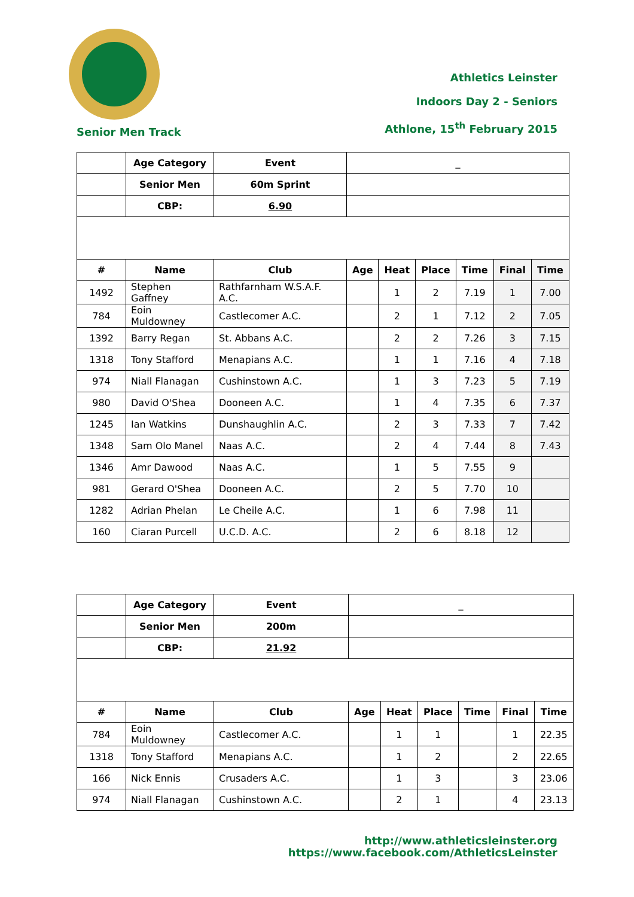Athletics Leinster
Indoors Day 2 - Seniors
Athlone, 15<sup>th</sup> February 2015
Senior Men Track
| | Age Category | Event | _ | | | | | |
| | Senior Men | 60m Sprint | | | | | | |
| | CBP: | 6.90 | | | | | | |
| # | Name | Club | Age | Heat | Place | Time | Final | Time |
| 1492 | Stephen Gaffney | Rathfarnham W.S.A.F. A.C. | | 1 | 2 | 7.19 | 1 | 7.00 |
| 784 | Eoin Muldowney | Castlecomer A.C. | | 2 | 1 | 7.12 | 2 | 7.05 |
| 1392 | Barry Regan | St. Abbans A.C. | | 2 | 2 | 7.26 | 3 | 7.15 |
| 1318 | Tony Stafford | Menapians A.C. | | 1 | 1 | 7.16 | 4 | 7.18 |
| 974 | Niall Flanagan | Cushinstown A.C. | | 1 | 3 | 7.23 | 5 | 7.19 |
| 980 | David O'Shea | Dooneen A.C. | | 1 | 4 | 7.35 | 6 | 7.37 |
| 1245 | Ian Watkins | Dunshaughlin A.C. | | 2 | 3 | 7.33 | 7 | 7.42 |
| 1348 | Sam Olo Manel | Naas A.C. | | 2 | 4 | 7.44 | 8 | 7.43 |
| 1346 | Amr Dawood | Naas A.C. | | 1 | 5 | 7.55 | 9 | |
| 981 | Gerard O'Shea | Dooneen A.C. | | 2 | 5 | 7.70 | 10 | |
| 1282 | Adrian Phelan | Le Cheile A.C. | | 1 | 6 | 7.98 | 11 | |
| 160 | Ciaran Purcell | U.C.D. A.C. | | 2 | 6 | 8.18 | 12 | |
| | Age Category | Event | _ | | | | | |
| | Senior Men | 200m | | | | | | |
| | CBP: | 21.92 | | | | | | |
| # | Name | Club | Age | Heat | Place | Time | Final | Time |
| 784 | Eoin Muldowney | Castlecomer A.C. | | 1 | 1 | | 1 | 22.35 |
| 1318 | Tony Stafford | Menapians A.C. | | 1 | 2 | | 2 | 22.65 |
| 166 | Nick Ennis | Crusaders A.C. | | 1 | 3 | | 3 | 23.06 |
| 974 | Niall Flanagan | Cushinstown A.C. | | 2 | 1 | | 4 | 23.13 |
http://www.athleticsleinster.org
https://www.facebook.com/AthleticsLeinster